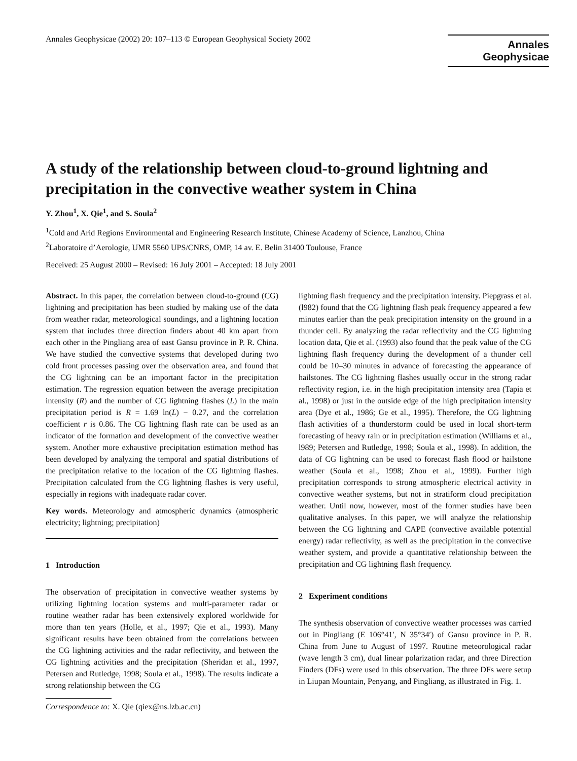Annales Geophysicae (2002) 20: 107–113 © European Geophysical Society 2002
Annales
Geophysicae
A study of the relationship between cloud-to-ground lightning and precipitation in the convective weather system in China
Y. Zhou<sup>1</sup>, X. Qie<sup>1</sup>, and S. Soula<sup>2</sup>
<sup>1</sup> Cold and Arid Regions Environmental and Engineering Research Institute, Chinese Academy of Science, Lanzhou, China
<sup>2</sup> Laboratoire d’Aerologie, UMR 5560 UPS/CNRS, OMP, 14 av. E. Belin 31400 Toulouse, France
Received: 25 August 2000 – Revised: 16 July 2001 – Accepted: 18 July 2001
Abstract. In this paper, the correlation between cloud-to-ground (CG) lightning and precipitation has been studied by making use of the data from weather radar, meteorological soundings, and a lightning location system that includes three direction finders about 40 km apart from each other in the Pingliang area of east Gansu province in P. R. China. We have studied the convective systems that developed during two cold front processes passing over the observation area, and found that the CG lightning can be an important factor in the precipitation estimation. The regression equation between the average precipitation intensity (R) and the number of CG lightning flashes (L) in the main precipitation period is R = 1.69 ln(L) − 0.27, and the correlation coefficient r is 0.86. The CG lightning flash rate can be used as an indicator of the formation and development of the convective weather system. Another more exhaustive precipitation estimation method has been developed by analyzing the temporal and spatial distributions of the precipitation relative to the location of the CG lightning flashes. Precipitation calculated from the CG lightning flashes is very useful, especially in regions with inadequate radar cover.
Key words. Meteorology and atmospheric dynamics (atmospheric electricity; lightning; precipitation)
1 Introduction
The observation of precipitation in convective weather systems by utilizing lightning location systems and multi-parameter radar or routine weather radar has been extensively explored worldwide for more than ten years (Holle, et al., 1997; Qie et al., 1993). Many significant results have been obtained from the correlations between the CG lightning activities and the radar reflectivity, and between the CG lightning activities and the precipitation (Sheridan et al., 1997, Petersen and Rutledge, 1998; Soula et al., 1998). The results indicate a strong relationship between the CG
Correspondence to: X. Qie (qiex@ns.lzb.ac.cn)
lightning flash frequency and the precipitation intensity. Piepgrass et al. (l982) found that the CG lightning flash peak frequency appeared a few minutes earlier than the peak precipitation intensity on the ground in a thunder cell. By analyzing the radar reflectivity and the CG lightning location data, Qie et al. (1993) also found that the peak value of the CG lightning flash frequency during the development of a thunder cell could be 10–30 minutes in advance of forecasting the appearance of hailstones. The CG lightning flashes usually occur in the strong radar reflectivity region, i.e. in the high precipitation intensity area (Tapia et al., 1998) or just in the outside edge of the high precipitation intensity area (Dye et al., 1986; Ge et al., 1995). Therefore, the CG lightning flash activities of a thunderstorm could be used in local short-term forecasting of heavy rain or in precipitation estimation (Williams et al., l989; Petersen and Rutledge, 1998; Soula et al., 1998). In addition, the data of CG lightning can be used to forecast flash flood or hailstone weather (Soula et al., 1998; Zhou et al., 1999). Further high precipitation corresponds to strong atmospheric electrical activity in convective weather systems, but not in stratiform cloud precipitation weather. Until now, however, most of the former studies have been qualitative analyses. In this paper, we will analyze the relationship between the CG lightning and CAPE (convective available potential energy) radar reflectivity, as well as the precipitation in the convective weather system, and provide a quantitative relationship between the precipitation and CG lightning flash frequency.
2 Experiment conditions
The synthesis observation of convective weather processes was carried out in Pingliang (E 106°41′, N 35°34′) of Gansu province in P. R. China from June to August of 1997. Routine meteorological radar (wave length 3 cm), dual linear polarization radar, and three Direction Finders (DFs) were used in this observation. The three DFs were setup in Liupan Mountain, Penyang, and Pingliang, as illustrated in Fig. 1.